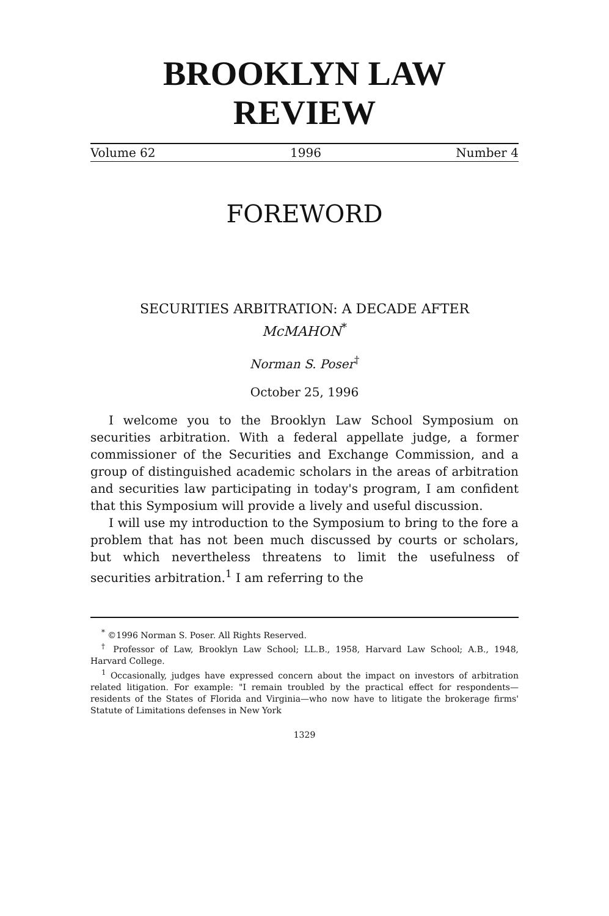BROOKLYN LAW
REVIEW
Volume 62 1996 Number 4
FOREWORD
SECURITIES ARBITRATION: A DECADE AFTER
McMAHON<sup>*</sup>
Norman S. Poser<sup>†</sup>
October 25, 1996
I welcome you to the Brooklyn Law School Symposium on securities arbitration. With a federal appellate judge, a former commissioner of the Securities and Exchange Commission, and a group of distinguished academic scholars in the areas of arbitration and securities law participating in today's program, I am confident that this Symposium will provide a lively and useful discussion.
I will use my introduction to the Symposium to bring to the fore a problem that has not been much discussed by courts or scholars, but which nevertheless threatens to limit the usefulness of securities arbitration.<sup>1</sup> I am referring to the
<sup>*</sup> ©1996 Norman S. Poser. All Rights Reserved.
<sup>†</sup> Professor of Law, Brooklyn Law School; LL.B., 1958, Harvard Law School; A.B., 1948, Harvard College.
<sup>1</sup> Occasionally, judges have expressed concern about the impact on investors of arbitration related litigation. For example: "I remain troubled by the practical effect for respondents—residents of the States of Florida and Virginia—who now have to litigate the brokerage firms' Statute of Limitations defenses in New York
1329